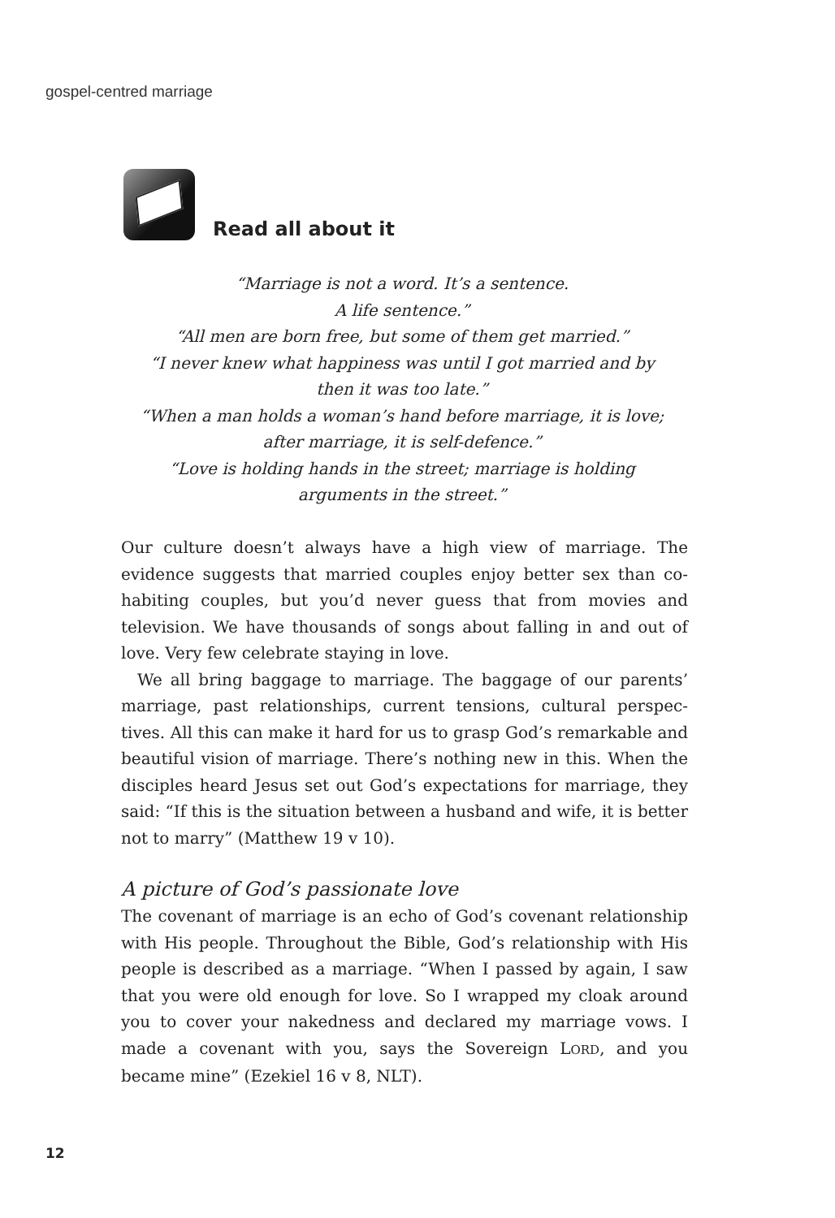gospel-centred marriage
Read all about it
“Marriage is not a word. It’s a sentence.
A life sentence.”
“All men are born free, but some of them get married.”
“I never knew what happiness was until I got married and by
then it was too late.”
“When a man holds a woman’s hand before marriage, it is love;
after marriage, it is self-defence.”
“Love is holding hands in the street; marriage is holding
arguments in the street.”
Our culture doesn’t always have a high view of marriage. The evidence suggests that married couples enjoy better sex than co-habiting couples, but you’d never guess that from movies and television. We have thousands of songs about falling in and out of love. Very few celebrate staying in love.
We all bring baggage to marriage. The baggage of our parents’ marriage, past relationships, current tensions, cultural perspec­tives. All this can make it hard for us to grasp God’s remarkable and beautiful vision of marriage. There’s nothing new in this. When the disciples heard Jesus set out God’s expectations for marriage, they said: “If this is the situation between a husband and wife, it is better not to marry” (Matthew 19 v 10).
A picture of God’s passionate love
The covenant of marriage is an echo of God’s covenant relationship with His people. Throughout the Bible, God’s relationship with His people is described as a marriage. “When I passed by again, I saw that you were old enough for love. So I wrapped my cloak around you to cover your nakedness and declared my marriage vows. I made a covenant with you, says the Sovereign LORD, and you became mine” (Ezekiel 16 v 8, NLT).
12